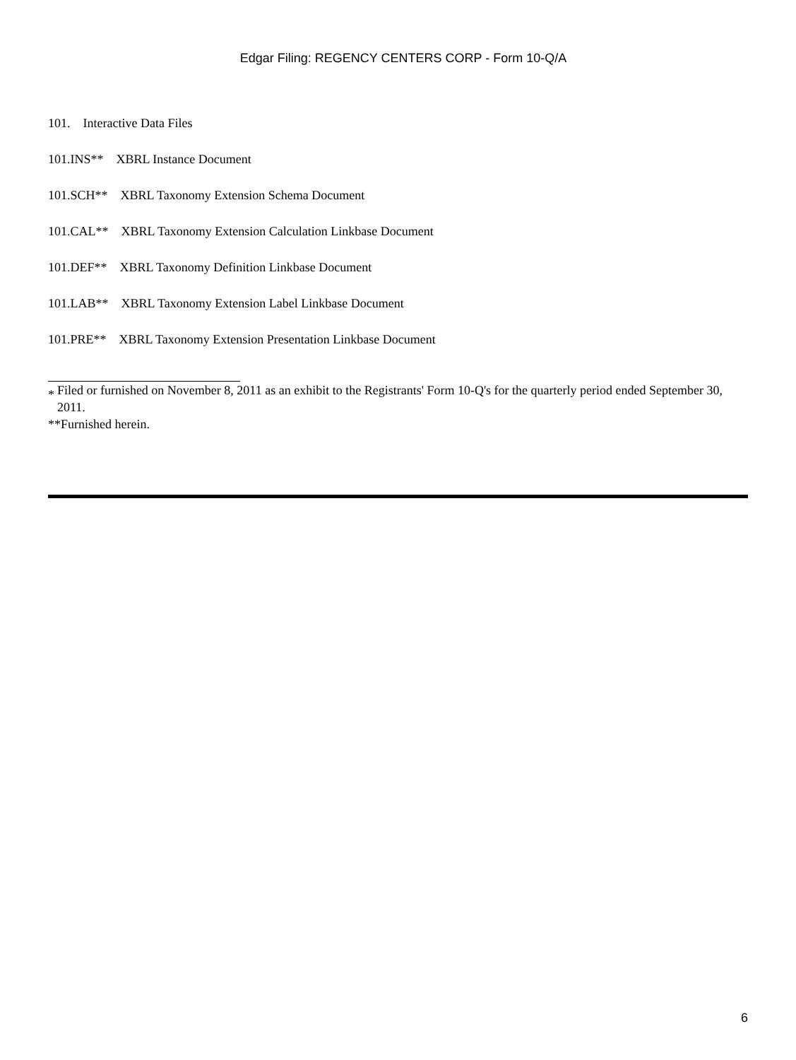Edgar Filing: REGENCY CENTERS CORP - Form 10-Q/A
101. Interactive Data Files
101.INS** XBRL Instance Document
101.SCH** XBRL Taxonomy Extension Schema Document
101.CAL** XBRL Taxonomy Extension Calculation Linkbase Document
101.DEF** XBRL Taxonomy Definition Linkbase Document
101.LAB** XBRL Taxonomy Extension Label Linkbase Document
101.PRE** XBRL Taxonomy Extension Presentation Linkbase Document
* Filed or furnished on November 8, 2011 as an exhibit to the Registrants' Form 10-Q's for the quarterly period ended September 30, 2011.
** Furnished herein.
6